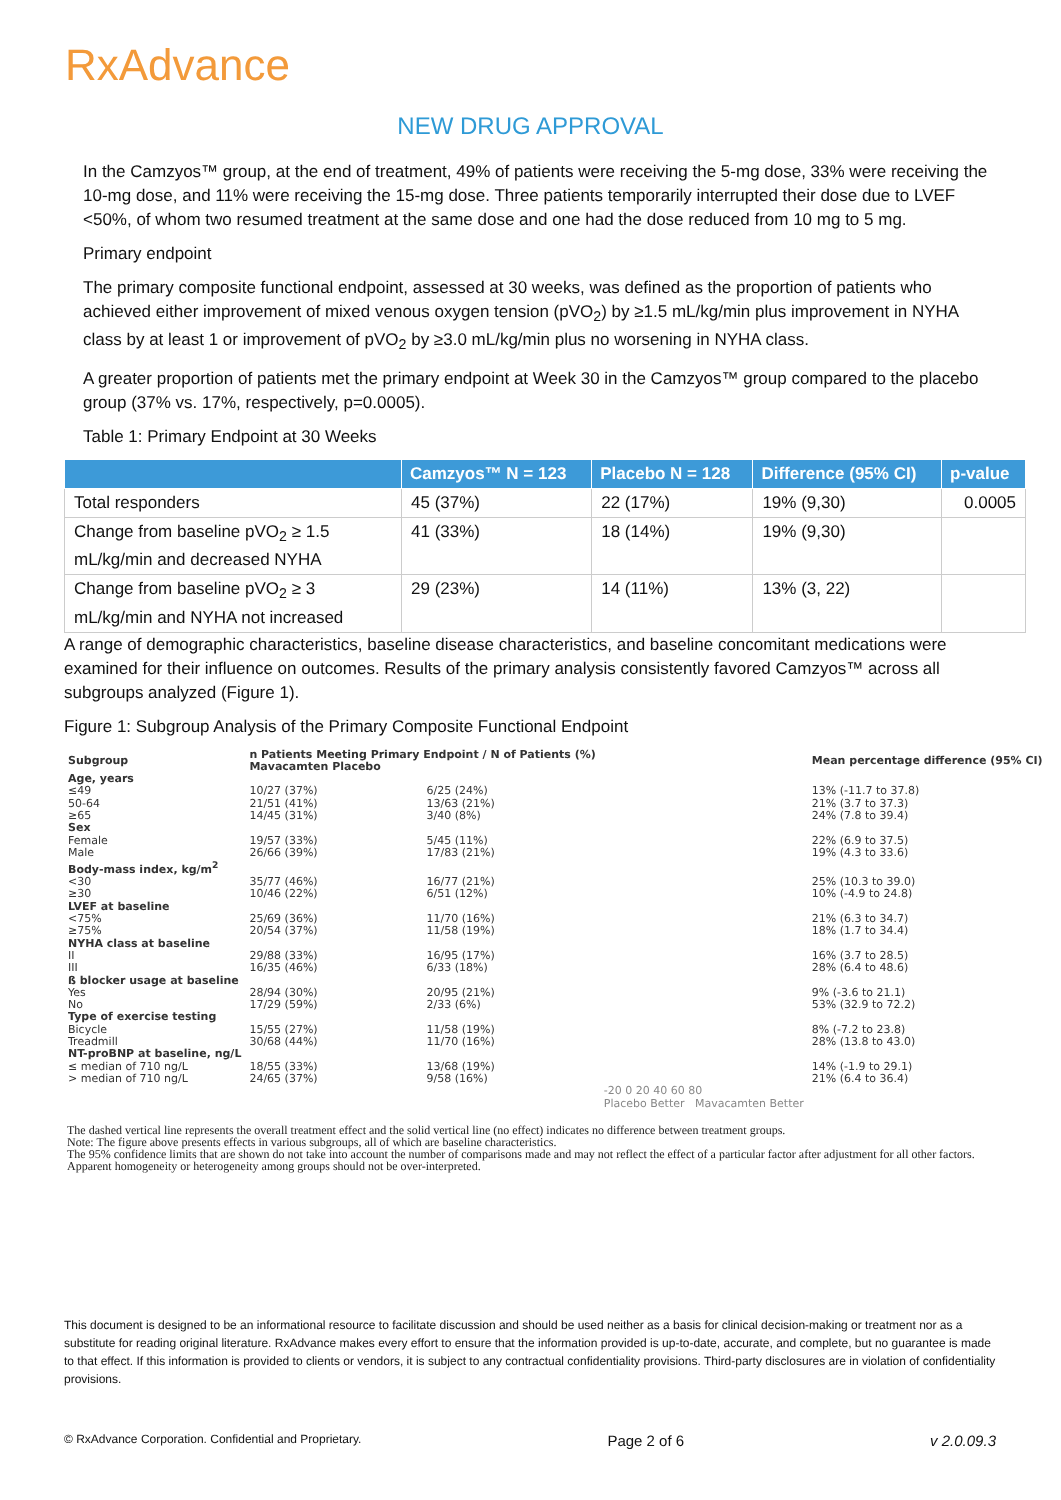RxAdvance
NEW DRUG APPROVAL
In the Camzyos™ group, at the end of treatment, 49% of patients were receiving the 5-mg dose, 33% were receiving the 10-mg dose, and 11% were receiving the 15-mg dose. Three patients temporarily interrupted their dose due to LVEF <50%, of whom two resumed treatment at the same dose and one had the dose reduced from 10 mg to 5 mg.
Primary endpoint
The primary composite functional endpoint, assessed at 30 weeks, was defined as the proportion of patients who achieved either improvement of mixed venous oxygen tension (pVO<sub>2</sub>) by ≥1.5 mL/kg/min plus improvement in NYHA class by at least 1 or improvement of pVO<sub>2</sub> by ≥3.0 mL/kg/min plus no worsening in NYHA class.
A greater proportion of patients met the primary endpoint at Week 30 in the Camzyos™ group compared to the placebo group (37% vs. 17%, respectively, p=0.0005).
Table 1: Primary Endpoint at 30 Weeks
| | Camzyos™ N = 123 | Placebo N = 128 | Difference (95% CI) | p-value |
| --- | --- | --- | --- | --- |
| Total responders | 45 (37%) | 22 (17%) | 19% (9,30) | 0.0005 |
| Change from baseline pVO<sub>2</sub> ≥ 1.5 mL/kg/min and decreased NYHA | 41 (33%) | 18 (14%) | 19% (9,30) | |
| Change from baseline pVO<sub>2</sub> ≥ 3 mL/kg/min and NYHA not increased | 29 (23%) | 14 (11%) | 13% (3, 22) | |
A range of demographic characteristics, baseline disease characteristics, and baseline concomitant medications were examined for their influence on outcomes. Results of the primary analysis consistently favored Camzyos™ across all subgroups analyzed (Figure 1).
Figure 1: Subgroup Analysis of the Primary Composite Functional Endpoint
| Subgroup | n Patients Meeting Primary Endpoint / N of Patients (%) Mavacamten Placebo | | | Mean percentage difference (95% CI) |
| Age, years | | | | |
| ≤49 | 10/27 (37%) | 6/25 (24%) | | 13% (-11.7 to 37.8) |
| 50-64 | 21/51 (41%) | 13/63 (21%) | | 21% (3.7 to 37.3) |
| ≥65 | 14/45 (31%) | 3/40 (8%) | | 24% (7.8 to 39.4) |
| Sex | | | | |
| Female | 19/57 (33%) | 5/45 (11%) | | 22% (6.9 to 37.5) |
| Male | 26/66 (39%) | 17/83 (21%) | | 19% (4.3 to 33.6) |
| Body-mass index, kg/m<sup>2</sup> | | | | |
| <30 | 35/77 (46%) | 16/77 (21%) | | 25% (10.3 to 39.0) |
| ≥30 | 10/46 (22%) | 6/51 (12%) | | 10% (-4.9 to 24.8) |
| LVEF at baseline | | | | |
| <75% | 25/69 (36%) | 11/70 (16%) | | 21% (6.3 to 34.7) |
| ≥75% | 20/54 (37%) | 11/58 (19%) | | 18% (1.7 to 34.4) |
| NYHA class at baseline | | | | |
| II | 29/88 (33%) | 16/95 (17%) | | 16% (3.7 to 28.5) |
| III | 16/35 (46%) | 6/33 (18%) | | 28% (6.4 to 48.6) |
| ß blocker usage at baseline | | | | |
| Yes | 28/94 (30%) | 20/95 (21%) | | 9% (-3.6 to 21.1) |
| No | 17/29 (59%) | 2/33 (6%) | | 53% (32.9 to 72.2) |
| Type of exercise testing | | | | |
| Bicycle | 15/55 (27%) | 11/58 (19%) | | 8% (-7.2 to 23.8) |
| Treadmill | 30/68 (44%) | 11/70 (16%) | | 28% (13.8 to 43.0) |
| NT-proBNP at baseline, ng/L | | | | |
| ≤ median of 710 ng/L | 18/55 (33%) | 13/68 (19%) | | 14% (-1.9 to 29.1) |
| > median of 710 ng/L | 24/65 (37%) | 9/58 (16%) | | 21% (6.4 to 36.4) |
| | | | -20 0 20 40 60 80 Placebo Better Mavacamten Better | |
The dashed vertical line represents the overall treatment effect and the solid vertical line (no effect) indicates no difference between treatment groups.
Note: The figure above presents effects in various subgroups, all of which are baseline characteristics.
The 95% confidence limits that are shown do not take into account the number of comparisons made and may not reflect the effect of a particular factor after adjustment for all other factors. Apparent homogeneity or heterogeneity among groups should not be over-interpreted.
This document is designed to be an informational resource to facilitate discussion and should be used neither as a basis for clinical decision-making or treatment nor as a substitute for reading original literature. RxAdvance makes every effort to ensure that the information provided is up-to-date, accurate, and complete, but no guarantee is made to that effect. If this information is provided to clients or vendors, it is subject to any contractual confidentiality provisions. Third-party disclosures are in violation of confidentiality provisions.
© RxAdvance Corporation. Confidential and Proprietary. Page 2 of 6 v 2.0.09.3